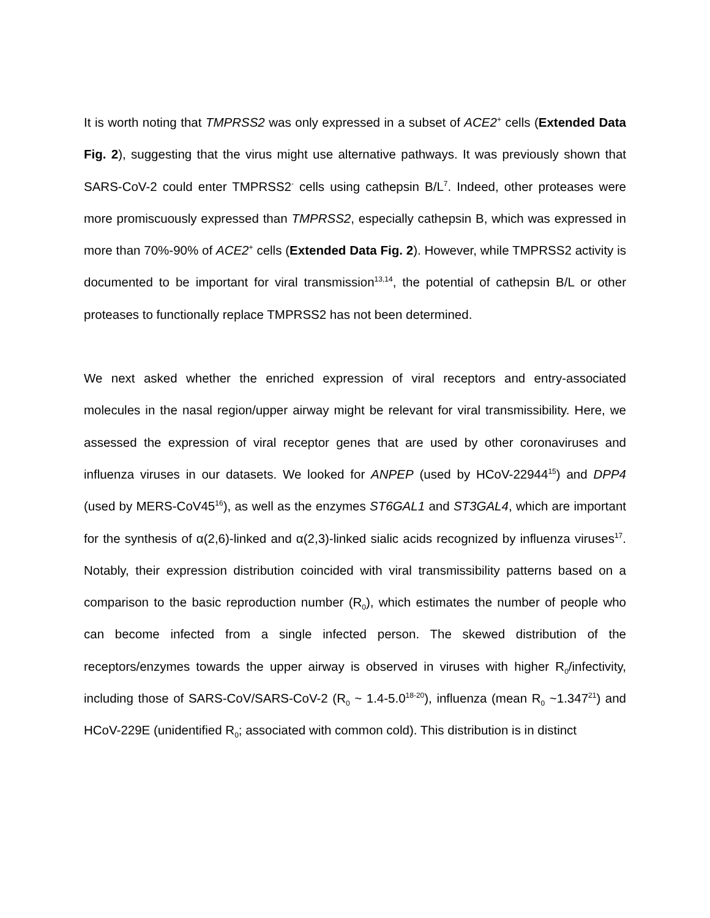It is worth noting that TMPRSS2 was only expressed in a subset of ACE2<sup>+</sup> cells (Extended Data Fig. 2), suggesting that the virus might use alternative pathways. It was previously shown that SARS-CoV-2 could enter TMPRSS2<sup>-</sup> cells using cathepsin B/L<sup>7</sup>. Indeed, other proteases were more promiscuously expressed than TMPRSS2, especially cathepsin B, which was expressed in more than 70%-90% of ACE2<sup>+</sup> cells (Extended Data Fig. 2). However, while TMPRSS2 activity is documented to be important for viral transmission<sup>13,14</sup>, the potential of cathepsin B/L or other proteases to functionally replace TMPRSS2 has not been determined.
We next asked whether the enriched expression of viral receptors and entry-associated molecules in the nasal region/upper airway might be relevant for viral transmissibility. Here, we assessed the expression of viral receptor genes that are used by other coronaviruses and influenza viruses in our datasets. We looked for ANPEP (used by HCoV-22944<sup>15</sup>) and DPP4 (used by MERS-CoV45<sup>16</sup>), as well as the enzymes ST6GAL1 and ST3GAL4, which are important for the synthesis of α(2,6)-linked and α(2,3)-linked sialic acids recognized by influenza viruses<sup>17</sup>. Notably, their expression distribution coincided with viral transmissibility patterns based on a comparison to the basic reproduction number (R<sub>0</sub>), which estimates the number of people who can become infected from a single infected person. The skewed distribution of the receptors/enzymes towards the upper airway is observed in viruses with higher R<sub>0</sub>/infectivity, including those of SARS-CoV/SARS-CoV-2 (R<sub>0</sub> ~ 1.4-5.0<sup>18-20</sup>), influenza (mean R<sub>0</sub> ~1.347<sup>21</sup>) and HCoV-229E (unidentified R<sub>0</sub>; associated with common cold). This distribution is in distinct